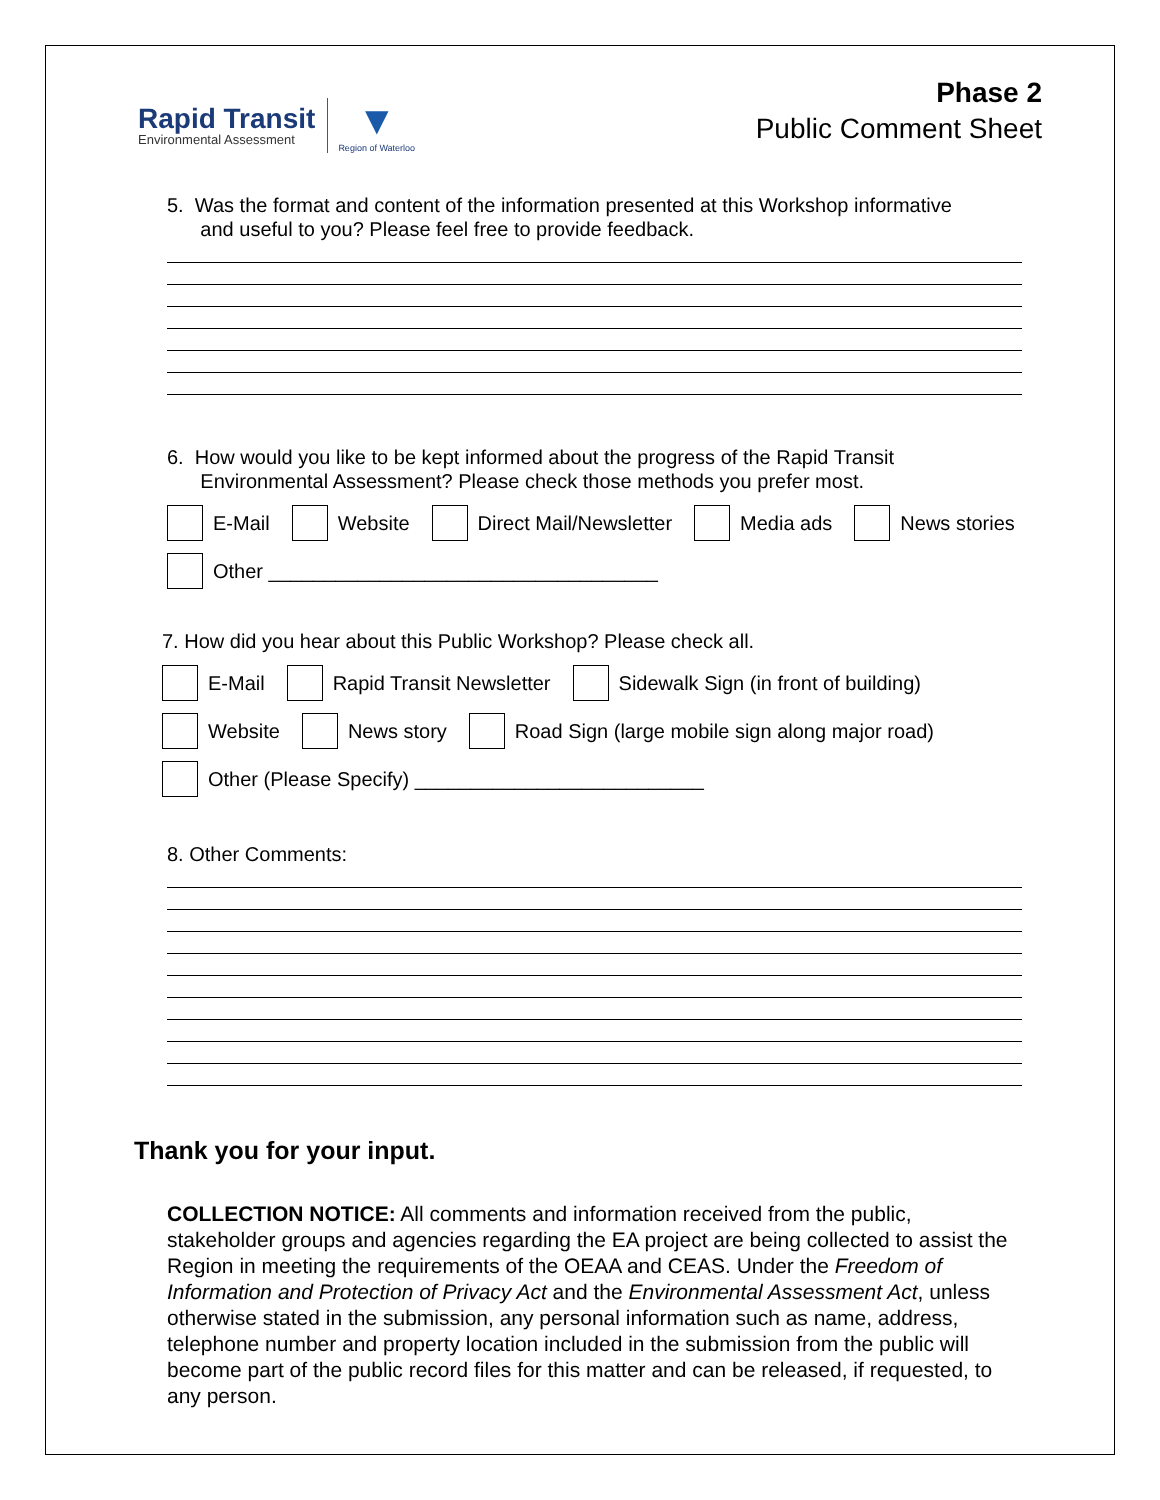Rapid Transit
Environmental Assessment
▼
Region of Waterloo
Phase 2
Public Comment Sheet
5. Was the format and content of the information presented at this Workshop informative
and useful to you? Please feel free to provide feedback.
6. How would you like to be kept informed about the progress of the Rapid Transit
Environmental Assessment? Please check those methods you prefer most.
E-Mail Website Direct Mail/Newsletter Media ads News stories
Other ___________________________________
7. How did you hear about this Public Workshop? Please check all.
E-Mail Rapid Transit Newsletter Sidewalk Sign (in front of building)
Website News story Road Sign (large mobile sign along major road)
Other (Please Specify) __________________________
8. Other Comments:
Thank you for your input.
COLLECTION NOTICE: All comments and information received from the public, stakeholder groups and agencies regarding the EA project are being collected to assist the Region in meeting the requirements of the OEAA and CEAS. Under the Freedom of Information and Protection of Privacy Act and the Environmental Assessment Act, unless otherwise stated in the submission, any personal information such as name, address, telephone number and property location included in the submission from the public will become part of the public record files for this matter and can be released, if requested, to any person.